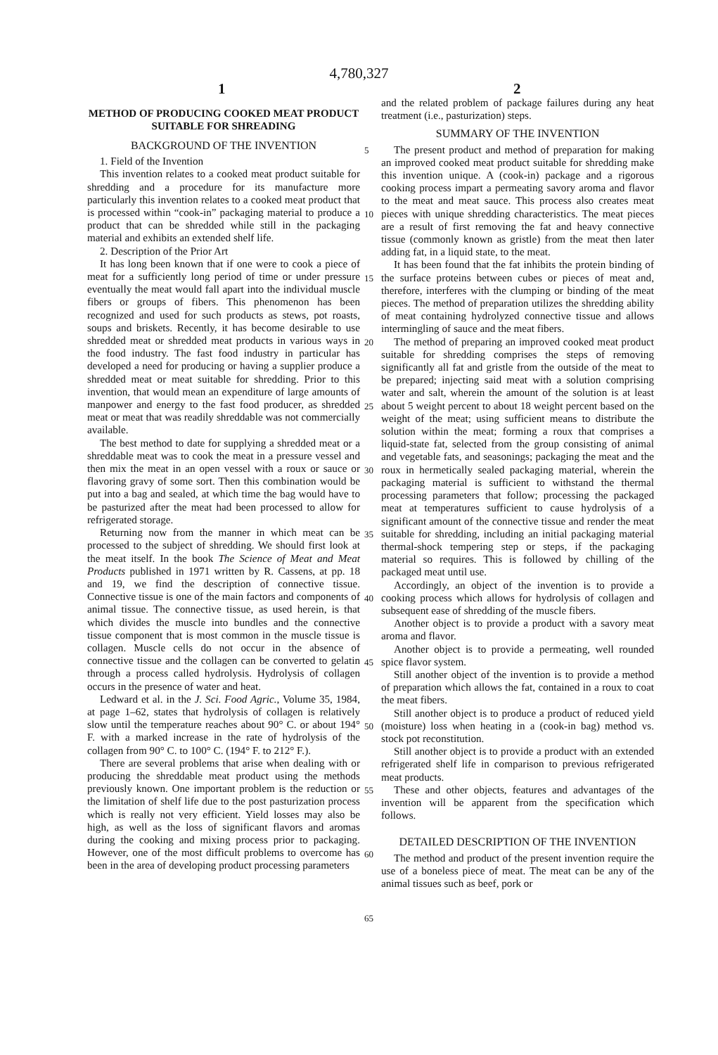4,780,327
1 2
METHOD OF PRODUCING COOKED MEAT PRODUCT SUITABLE FOR SHREADING
BACKGROUND OF THE INVENTION
1. Field of the Invention
This invention relates to a cooked meat product suitable for shredding and a procedure for its manufacture more particularly this invention relates to a cooked meat product that is processed within “cook-in” packaging material to produce a product that can be shredded while still in the packaging material and exhibits an extended shelf life.
2. Description of the Prior Art
It has long been known that if one were to cook a piece of meat for a sufficiently long period of time or under pressure eventually the meat would fall apart into the individual muscle fibers or groups of fibers. This phenomenon has been recognized and used for such products as stews, pot roasts, soups and briskets. Recently, it has become desirable to use shredded meat or shredded meat products in various ways in the food industry. The fast food industry in particular has developed a need for producing or having a supplier produce a shredded meat or meat suitable for shredding. Prior to this invention, that would mean an expenditure of large amounts of manpower and energy to the fast food producer, as shredded meat or meat that was readily shreddable was not commercially available.
The best method to date for supplying a shredded meat or a shreddable meat was to cook the meat in a pressure vessel and then mix the meat in an open vessel with a roux or sauce or flavoring gravy of some sort. Then this combination would be put into a bag and sealed, at which time the bag would have to be pasturized after the meat had been processed to allow for refrigerated storage.
Returning now from the manner in which meat can be processed to the subject of shredding. We should first look at the meat itself. In the book The Science of Meat and Meat Products published in 1971 written by R. Cassens, at pp. 18 and 19, we find the description of connective tissue. Connective tissue is one of the main factors and components of animal tissue. The connective tissue, as used herein, is that which divides the muscle into bundles and the connective tissue component that is most common in the muscle tissue is collagen. Muscle cells do not occur in the absence of connective tissue and the collagen can be converted to gelatin through a process called hydrolysis. Hydrolysis of collagen occurs in the presence of water and heat.
Ledward et al. in the J. Sci. Food Agric., Volume 35, 1984, at page 1–62, states that hydrolysis of collagen is relatively slow until the temperature reaches about 90° C. or about 194° F. with a marked increase in the rate of hydrolysis of the collagen from 90° C. to 100° C. (194° F. to 212° F.).
There are several problems that arise when dealing with or producing the shreddable meat product using the methods previously known. One important problem is the reduction or the limitation of shelf life due to the post pasturization process which is really not very efficient. Yield losses may also be high, as well as the loss of significant flavors and aromas during the cooking and mixing process prior to packaging. However, one of the most difficult problems to overcome has been in the area of developing product processing parameters
5
10
15
20
25
30
35
40
45
50
55
60
65
and the related problem of package failures during any heat treatment (i.e., pasturization) steps.
SUMMARY OF THE INVENTION
The present product and method of preparation for making an improved cooked meat product suitable for shredding make this invention unique. A (cook-in) package and a rigorous cooking process impart a permeating savory aroma and flavor to the meat and meat sauce. This process also creates meat pieces with unique shredding characteristics. The meat pieces are a result of first removing the fat and heavy connective tissue (commonly known as gristle) from the meat then later adding fat, in a liquid state, to the meat.
It has been found that the fat inhibits the protein binding of the surface proteins between cubes or pieces of meat and, therefore, interferes with the clumping or binding of the meat pieces. The method of preparation utilizes the shredding ability of meat containing hydrolyzed connective tissue and allows intermingling of sauce and the meat fibers.
The method of preparing an improved cooked meat product suitable for shredding comprises the steps of removing significantly all fat and gristle from the outside of the meat to be prepared; injecting said meat with a solution comprising water and salt, wherein the amount of the solution is at least about 5 weight percent to about 18 weight percent based on the weight of the meat; using sufficient means to distribute the solution within the meat; forming a roux that comprises a liquid-state fat, selected from the group consisting of animal and vegetable fats, and seasonings; packaging the meat and the roux in hermetically sealed packaging material, wherein the packaging material is sufficient to withstand the thermal processing parameters that follow; processing the packaged meat at temperatures sufficient to cause hydrolysis of a significant amount of the connective tissue and render the meat suitable for shredding, including an initial packaging material thermal-shock tempering step or steps, if the packaging material so requires. This is followed by chilling of the packaged meat until use.
Accordingly, an object of the invention is to provide a cooking process which allows for hydrolysis of collagen and subsequent ease of shredding of the muscle fibers.
Another object is to provide a product with a savory meat aroma and flavor.
Another object is to provide a permeating, well rounded spice flavor system.
Still another object of the invention is to provide a method of preparation which allows the fat, contained in a roux to coat the meat fibers.
Still another object is to produce a product of reduced yield (moisture) loss when heating in a (cook-in bag) method vs. stock pot reconstitution.
Still another object is to provide a product with an extended refrigerated shelf life in comparison to previous refrigerated meat products.
These and other objects, features and advantages of the invention will be apparent from the specification which follows.
DETAILED DESCRIPTION OF THE INVENTION
The method and product of the present invention require the use of a boneless piece of meat. The meat can be any of the animal tissues such as beef, pork or